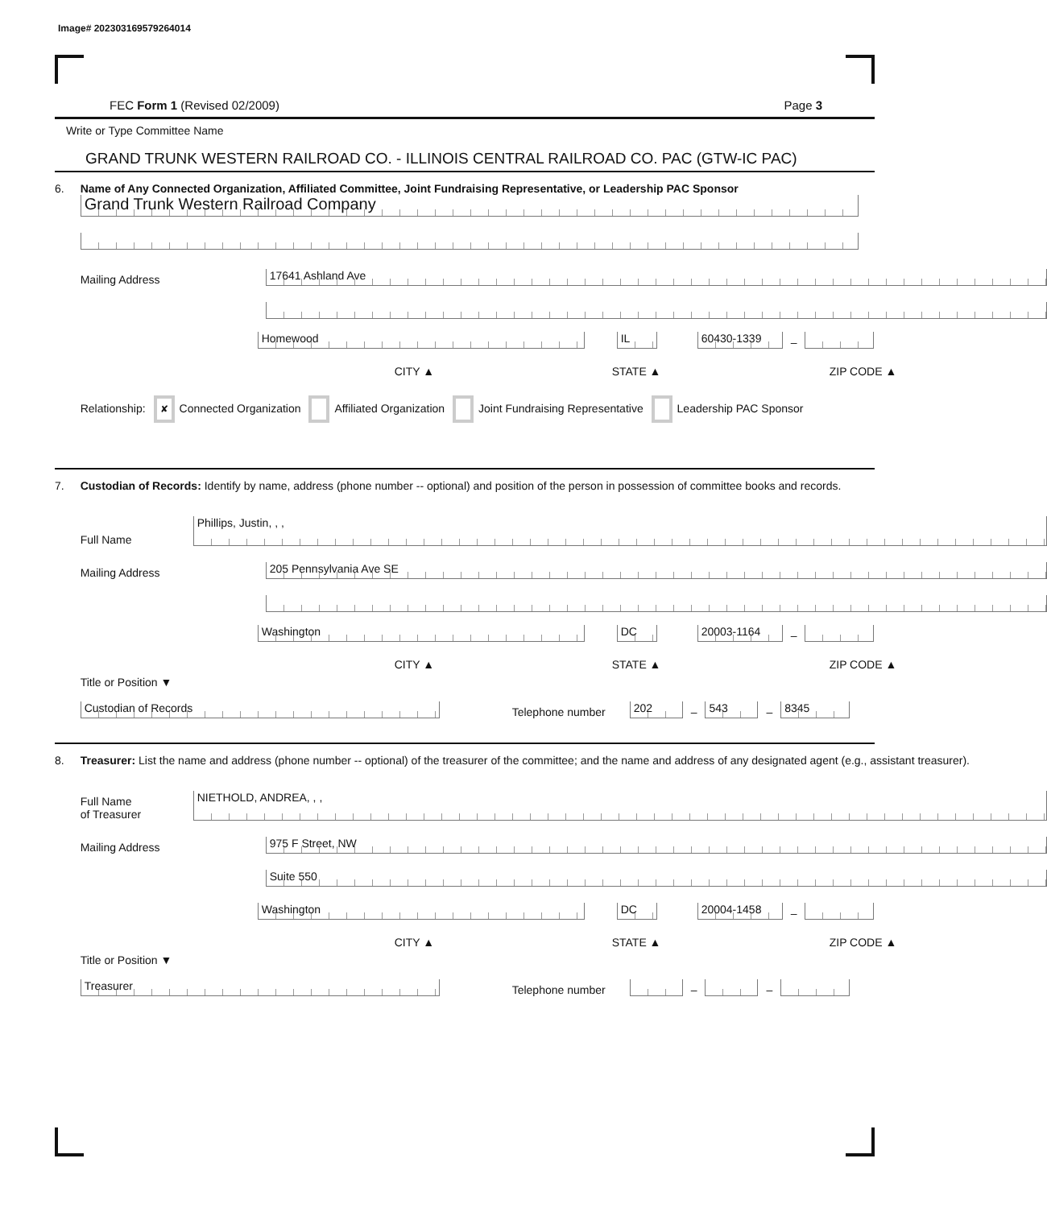Image# 202303169579264014
FEC Form 1 (Revised 02/2009) Page 3
Write or Type Committee Name
GRAND TRUNK WESTERN RAILROAD CO. - ILLINOIS CENTRAL RAILROAD CO. PAC (GTW-IC PAC)
6.
Name of Any Connected Organization, Affiliated Committee, Joint Fundraising Representative, or Leadership PAC Sponsor
Grand Trunk Western Railroad Company
Mailing Address
17641 Ashland Ave
Homewood
IL
60430-1339
–
CITY ▲ STATE ▲ ZIP CODE ▲
Relationship: ✘ Connected Organization Affiliated Organization Joint Fundraising Representative Leadership PAC Sponsor
7.
Custodian of Records: Identify by name, address (phone number -- optional) and position of the person in possession of committee books and records.
Full Name
Phillips, Justin, , ,
Mailing Address
205 Pennsylvania Ave SE
Washington
DC
20003-1164
–
CITY ▲ STATE ▲ ZIP CODE ▲
Title or Position ▼
Custodian of Records
Telephone number
202
–
543
–
8345
8.
Treasurer: List the name and address (phone number -- optional) of the treasurer of the committee; and the name and address of any designated agent (e.g., assistant treasurer).
Full Name
of Treasurer
NIETHOLD, ANDREA, , ,
Mailing Address
975 F Street, NW
Suite 550
Washington
DC
20004-1458
–
CITY ▲ STATE ▲ ZIP CODE ▲
Title or Position ▼
Treasurer
Telephone number
–
–